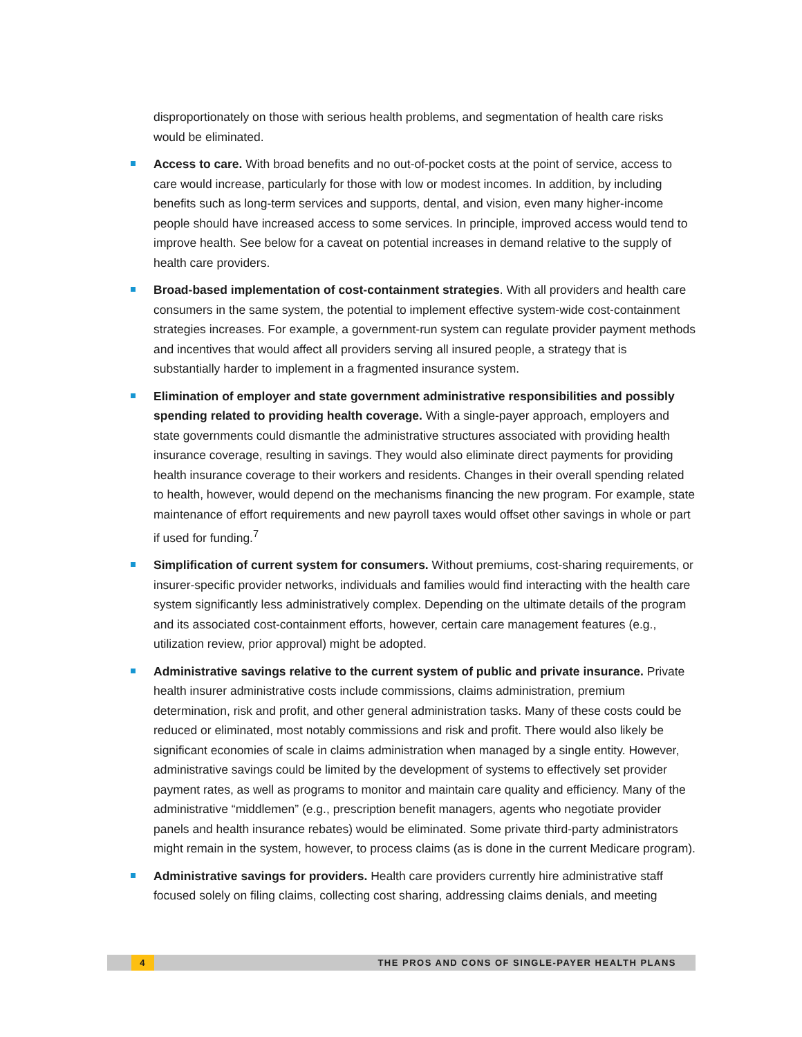disproportionately on those with serious health problems, and segmentation of health care risks would be eliminated.
Access to care. With broad benefits and no out-of-pocket costs at the point of service, access to care would increase, particularly for those with low or modest incomes. In addition, by including benefits such as long-term services and supports, dental, and vision, even many higher-income people should have increased access to some services. In principle, improved access would tend to improve health. See below for a caveat on potential increases in demand relative to the supply of health care providers.
Broad-based implementation of cost-containment strategies. With all providers and health care consumers in the same system, the potential to implement effective system-wide cost-containment strategies increases. For example, a government-run system can regulate provider payment methods and incentives that would affect all providers serving all insured people, a strategy that is substantially harder to implement in a fragmented insurance system.
Elimination of employer and state government administrative responsibilities and possibly spending related to providing health coverage. With a single-payer approach, employers and state governments could dismantle the administrative structures associated with providing health insurance coverage, resulting in savings. They would also eliminate direct payments for providing health insurance coverage to their workers and residents. Changes in their overall spending related to health, however, would depend on the mechanisms financing the new program. For example, state maintenance of effort requirements and new payroll taxes would offset other savings in whole or part if used for funding.<sup>7</sup>
Simplification of current system for consumers. Without premiums, cost-sharing requirements, or insurer-specific provider networks, individuals and families would find interacting with the health care system significantly less administratively complex. Depending on the ultimate details of the program and its associated cost-containment efforts, however, certain care management features (e.g., utilization review, prior approval) might be adopted.
Administrative savings relative to the current system of public and private insurance. Private health insurer administrative costs include commissions, claims administration, premium determination, risk and profit, and other general administration tasks. Many of these costs could be reduced or eliminated, most notably commissions and risk and profit. There would also likely be significant economies of scale in claims administration when managed by a single entity. However, administrative savings could be limited by the development of systems to effectively set provider payment rates, as well as programs to monitor and maintain care quality and efficiency. Many of the administrative “middlemen” (e.g., prescription benefit managers, agents who negotiate provider panels and health insurance rebates) would be eliminated. Some private third-party administrators might remain in the system, however, to process claims (as is done in the current Medicare program).
Administrative savings for providers. Health care providers currently hire administrative staff focused solely on filing claims, collecting cost sharing, addressing claims denials, and meeting
4 THE PROS AND CONS OF SINGLE-PAYER HEALTH PLANS